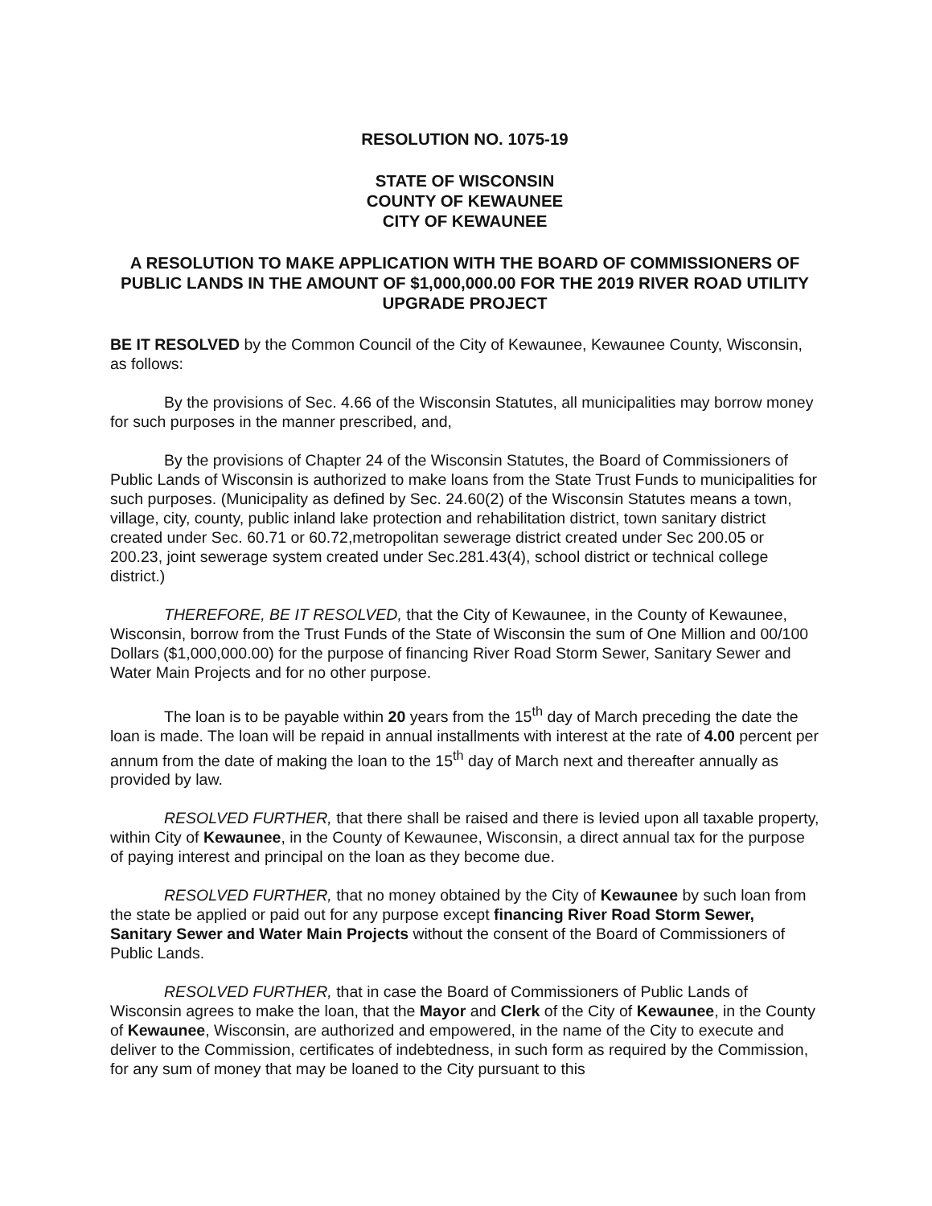RESOLUTION NO. 1075-19
STATE OF WISCONSIN
COUNTY OF KEWAUNEE
CITY OF KEWAUNEE
A RESOLUTION TO MAKE APPLICATION WITH THE BOARD OF COMMISSIONERS OF PUBLIC LANDS IN THE AMOUNT OF $1,000,000.00 FOR THE 2019 RIVER ROAD UTILITY UPGRADE PROJECT
BE IT RESOLVED by the Common Council of the City of Kewaunee, Kewaunee County, Wisconsin, as follows:
By the provisions of Sec. 4.66 of the Wisconsin Statutes, all municipalities may borrow money for such purposes in the manner prescribed, and,
By the provisions of Chapter 24 of the Wisconsin Statutes, the Board of Commissioners of Public Lands of Wisconsin is authorized to make loans from the State Trust Funds to municipalities for such purposes. (Municipality as defined by Sec. 24.60(2) of the Wisconsin Statutes means a town, village, city, county, public inland lake protection and rehabilitation district, town sanitary district created under Sec. 60.71 or 60.72,metropolitan sewerage district created under Sec 200.05 or 200.23, joint sewerage system created under Sec.281.43(4), school district or technical college district.)
THEREFORE, BE IT RESOLVED, that the City of Kewaunee, in the County of Kewaunee, Wisconsin, borrow from the Trust Funds of the State of Wisconsin the sum of One Million and 00/100 Dollars ($1,000,000.00) for the purpose of financing River Road Storm Sewer, Sanitary Sewer and Water Main Projects and for no other purpose.
The loan is to be payable within 20 years from the 15<sup>th</sup> day of March preceding the date the loan is made. The loan will be repaid in annual installments with interest at the rate of 4.00 percent per annum from the date of making the loan to the 15<sup>th</sup> day of March next and thereafter annually as provided by law.
RESOLVED FURTHER, that there shall be raised and there is levied upon all taxable property, within City of Kewaunee, in the County of Kewaunee, Wisconsin, a direct annual tax for the purpose of paying interest and principal on the loan as they become due.
RESOLVED FURTHER, that no money obtained by the City of Kewaunee by such loan from the state be applied or paid out for any purpose except financing River Road Storm Sewer, Sanitary Sewer and Water Main Projects without the consent of the Board of Commissioners of Public Lands.
RESOLVED FURTHER, that in case the Board of Commissioners of Public Lands of Wisconsin agrees to make the loan, that the Mayor and Clerk of the City of Kewaunee, in the County of Kewaunee, Wisconsin, are authorized and empowered, in the name of the City to execute and deliver to the Commission, certificates of indebtedness, in such form as required by the Commission, for any sum of money that may be loaned to the City pursuant to this